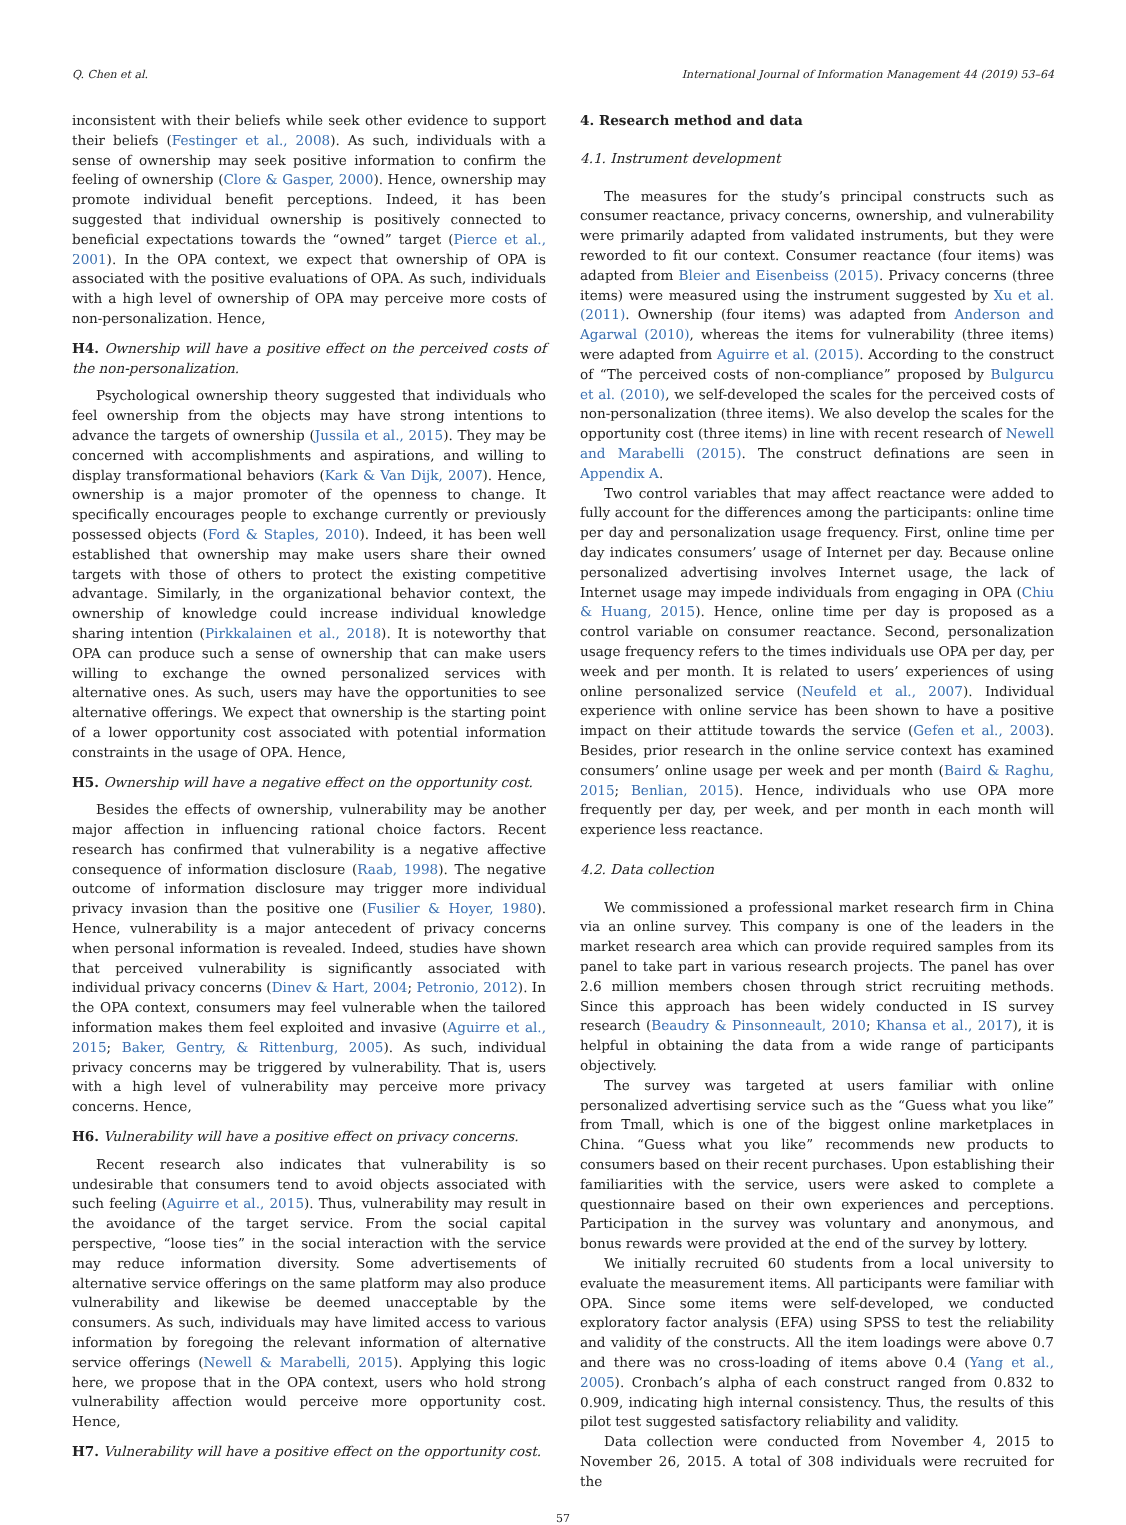Q. Chen et al. International Journal of Information Management 44 (2019) 53–64
inconsistent with their beliefs while seek other evidence to support their beliefs (Festinger et al., 2008). As such, individuals with a sense of ownership may seek positive information to confirm the feeling of ownership (Clore & Gasper, 2000). Hence, ownership may promote individual benefit perceptions. Indeed, it has been suggested that individual ownership is positively connected to beneficial expectations towards the “owned” target (Pierce et al., 2001). In the OPA context, we expect that ownership of OPA is associated with the positive evaluations of OPA. As such, individuals with a high level of ownership of OPA may perceive more costs of non-personalization. Hence,
H4. Ownership will have a positive effect on the perceived costs of the non-personalization.
Psychological ownership theory suggested that individuals who feel ownership from the objects may have strong intentions to advance the targets of ownership (Jussila et al., 2015). They may be concerned with accomplishments and aspirations, and willing to display transformational behaviors (Kark & Van Dijk, 2007). Hence, ownership is a major promoter of the openness to change. It specifically encourages people to exchange currently or previously possessed objects (Ford & Staples, 2010). Indeed, it has been well established that ownership may make users share their owned targets with those of others to protect the existing competitive advantage. Similarly, in the organizational behavior context, the ownership of knowledge could increase individual knowledge sharing intention (Pirkkalainen et al., 2018). It is noteworthy that OPA can produce such a sense of ownership that can make users willing to exchange the owned personalized services with alternative ones. As such, users may have the opportunities to see alternative offerings. We expect that ownership is the starting point of a lower opportunity cost associated with potential information constraints in the usage of OPA. Hence,
H5. Ownership will have a negative effect on the opportunity cost.
Besides the effects of ownership, vulnerability may be another major affection in influencing rational choice factors. Recent research has confirmed that vulnerability is a negative affective consequence of information disclosure (Raab, 1998). The negative outcome of information disclosure may trigger more individual privacy invasion than the positive one (Fusilier & Hoyer, 1980). Hence, vulnerability is a major antecedent of privacy concerns when personal information is revealed. Indeed, studies have shown that perceived vulnerability is significantly associated with individual privacy concerns (Dinev & Hart, 2004; Petronio, 2012). In the OPA context, consumers may feel vulnerable when the tailored information makes them feel exploited and invasive (Aguirre et al., 2015; Baker, Gentry, & Rittenburg, 2005). As such, individual privacy concerns may be triggered by vulnerability. That is, users with a high level of vulnerability may perceive more privacy concerns. Hence,
H6. Vulnerability will have a positive effect on privacy concerns.
Recent research also indicates that vulnerability is so undesirable that consumers tend to avoid objects associated with such feeling (Aguirre et al., 2015). Thus, vulnerability may result in the avoidance of the target service. From the social capital perspective, “loose ties” in the social interaction with the service may reduce information diversity. Some advertisements of alternative service offerings on the same platform may also produce vulnerability and likewise be deemed unacceptable by the consumers. As such, individuals may have limited access to various information by foregoing the relevant information of alternative service offerings (Newell & Marabelli, 2015). Applying this logic here, we propose that in the OPA context, users who hold strong vulnerability affection would perceive more opportunity cost. Hence,
H7. Vulnerability will have a positive effect on the opportunity cost.
4. Research method and data
4.1. Instrument development
The measures for the study’s principal constructs such as consumer reactance, privacy concerns, ownership, and vulnerability were primarily adapted from validated instruments, but they were reworded to fit our context. Consumer reactance (four items) was adapted from Bleier and Eisenbeiss (2015). Privacy concerns (three items) were measured using the instrument suggested by Xu et al. (2011). Ownership (four items) was adapted from Anderson and Agarwal (2010), whereas the items for vulnerability (three items) were adapted from Aguirre et al. (2015). According to the construct of “The perceived costs of non-compliance” proposed by Bulgurcu et al. (2010), we self-developed the scales for the perceived costs of non-personalization (three items). We also develop the scales for the opportunity cost (three items) in line with recent research of Newell and Marabelli (2015). The construct definations are seen in Appendix A.
Two control variables that may affect reactance were added to fully account for the differences among the participants: online time per day and personalization usage frequency. First, online time per day indicates consumers’ usage of Internet per day. Because online personalized advertising involves Internet usage, the lack of Internet usage may impede individuals from engaging in OPA (Chiu & Huang, 2015). Hence, online time per day is proposed as a control variable on consumer reactance. Second, personalization usage frequency refers to the times individuals use OPA per day, per week and per month. It is related to users’ experiences of using online personalized service (Neufeld et al., 2007). Individual experience with online service has been shown to have a positive impact on their attitude towards the service (Gefen et al., 2003). Besides, prior research in the online service context has examined consumers’ online usage per week and per month (Baird & Raghu, 2015; Benlian, 2015). Hence, individuals who use OPA more frequently per day, per week, and per month in each month will experience less reactance.
4.2. Data collection
We commissioned a professional market research firm in China via an online survey. This company is one of the leaders in the market research area which can provide required samples from its panel to take part in various research projects. The panel has over 2.6 million members chosen through strict recruiting methods. Since this approach has been widely conducted in IS survey research (Beaudry & Pinsonneault, 2010; Khansa et al., 2017), it is helpful in obtaining the data from a wide range of participants objectively.
The survey was targeted at users familiar with online personalized advertising service such as the “Guess what you like” from Tmall, which is one of the biggest online marketplaces in China. “Guess what you like” recommends new products to consumers based on their recent purchases. Upon establishing their familiarities with the service, users were asked to complete a questionnaire based on their own experiences and perceptions. Participation in the survey was voluntary and anonymous, and bonus rewards were provided at the end of the survey by lottery.
We initially recruited 60 students from a local university to evaluate the measurement items. All participants were familiar with OPA. Since some items were self-developed, we conducted exploratory factor analysis (EFA) using SPSS to test the reliability and validity of the constructs. All the item loadings were above 0.7 and there was no cross-loading of items above 0.4 (Yang et al., 2005). Cronbach’s alpha of each construct ranged from 0.832 to 0.909, indicating high internal consistency. Thus, the results of this pilot test suggested satisfactory reliability and validity.
Data collection were conducted from November 4, 2015 to November 26, 2015. A total of 308 individuals were recruited for the
57